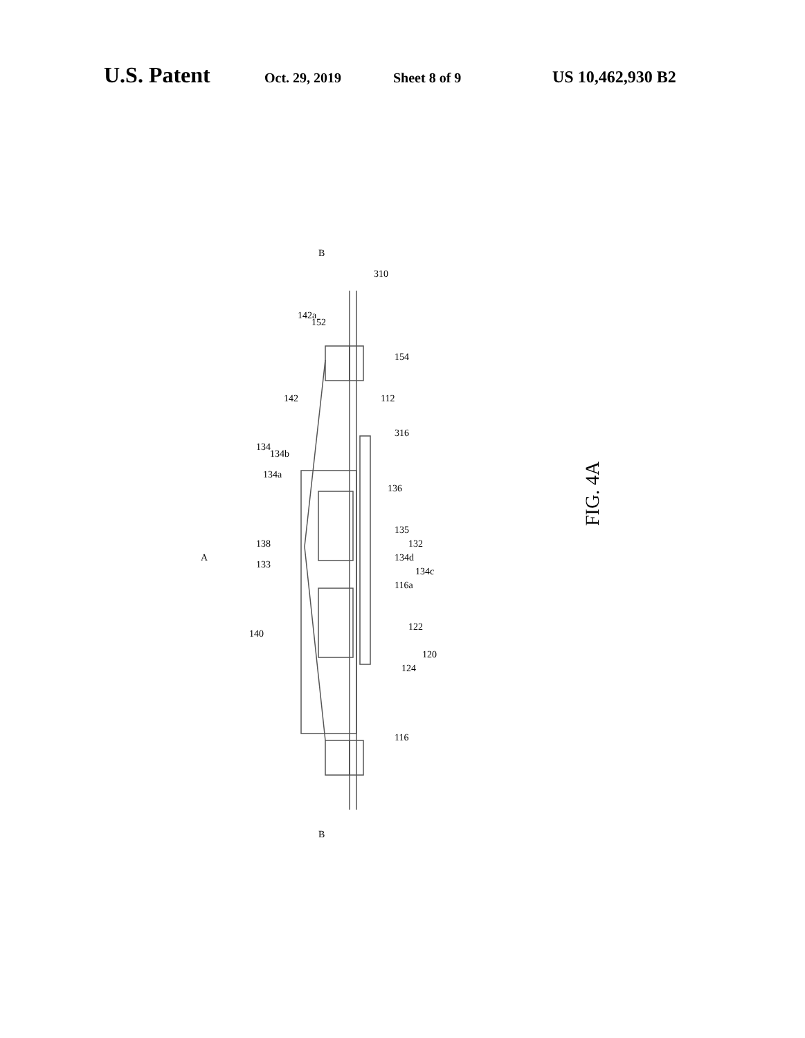U.S. Patent Oct. 29, 2019 Sheet 8 of 9 US 10,462,930 B2
A
B
B
310
142a
152
154
142
112
316
134
134b
134a
136
135
132
138
134d
134c
133
116a
122
140
120
124
116
FIG. 4A